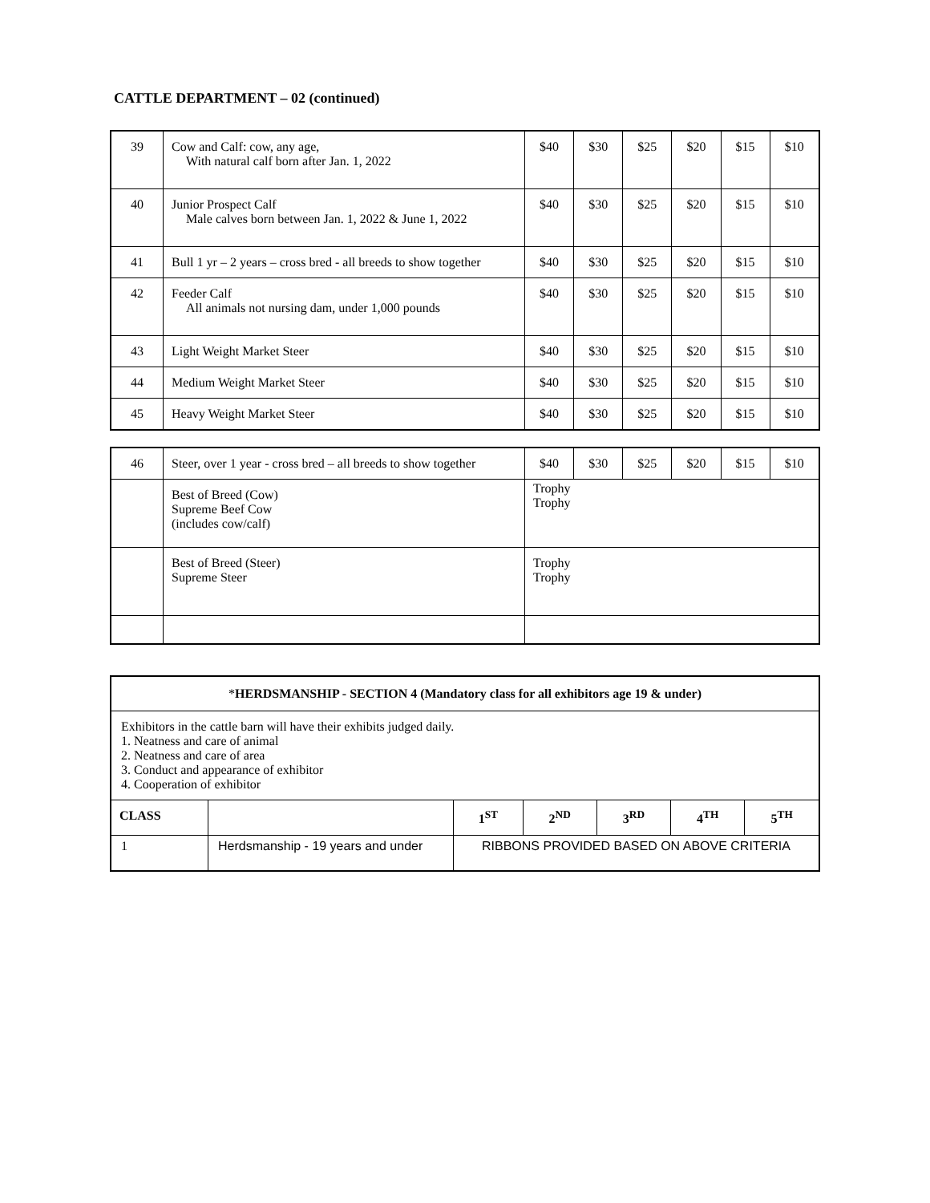CATTLE DEPARTMENT – 02 (continued)
| 39 | Cow and Calf: cow, any age, With natural calf born after Jan. 1, 2022 | $40 | $30 | $25 | $20 | $15 | $10 |
| 40 | Junior Prospect Calf Male calves born between Jan. 1, 2022 & June 1, 2022 | $40 | $30 | $25 | $20 | $15 | $10 |
| 41 | Bull 1 yr – 2 years – cross bred - all breeds to show together | $40 | $30 | $25 | $20 | $15 | $10 |
| 42 | Feeder Calf All animals not nursing dam, under 1,000 pounds | $40 | $30 | $25 | $20 | $15 | $10 |
| 43 | Light Weight Market Steer | $40 | $30 | $25 | $20 | $15 | $10 |
| 44 | Medium Weight Market Steer | $40 | $30 | $25 | $20 | $15 | $10 |
| 45 | Heavy Weight Market Steer | $40 | $30 | $25 | $20 | $15 | $10 |
| 46 | Steer, over 1 year - cross bred – all breeds to show together | $40 | $30 | $25 | $20 | $15 | $10 |
| | Best of Breed (Cow) Supreme Beef Cow (includes cow/calf) | Trophy Trophy | | | | | |
| | Best of Breed (Steer) Supreme Steer | Trophy Trophy | | | | | |
| * HERDSMANSHIP - SECTION 4 (Mandatory class for all exhibitors age 19 & under) | | | | | | |
| Exhibitors in the cattle barn will have their exhibits judged daily. 1. Neatness and care of animal 2. Neatness and care of area 3. Conduct and appearance of exhibitor 4. Cooperation of exhibitor | | | | | | |
| CLASS | | 1<sup>ST</sup> | 2<sup>ND</sup> | 3<sup>RD</sup> | 4<sup>TH</sup> | 5<sup>TH</sup> |
| 1 | Herdsmanship - 19 years and under | RIBBONS PROVIDED BASED ON ABOVE CRITERIA | | | | |